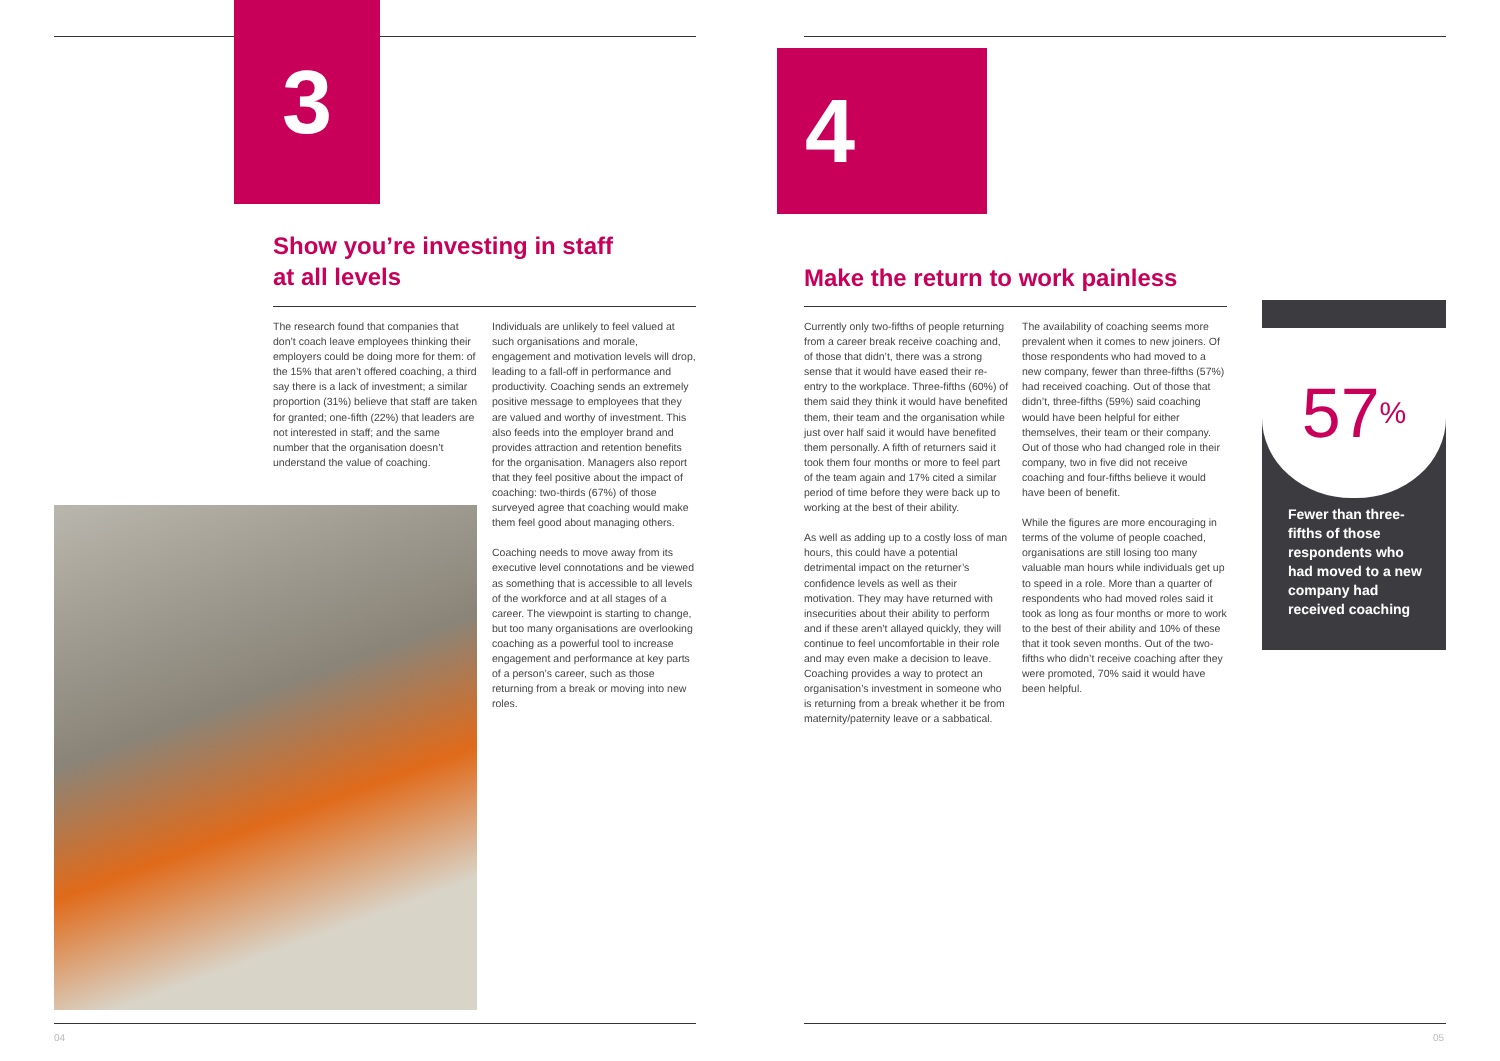3 4
Show you’re investing in staff
at all levels
Make the return to work painless
The research found that companies that don’t coach leave employees thinking their employers could be doing more for them: of the 15% that aren’t offered coaching, a third say there is a lack of investment; a similar proportion (31%) believe that staff are taken for granted; one-fifth (22%) that leaders are not interested in staff; and the same number that the organisation doesn’t understand the value of coaching.
Individuals are unlikely to feel valued at such organisations and morale, engagement and motivation levels will drop, leading to a fall-off in performance and productivity. Coaching sends an extremely positive message to employees that they are valued and worthy of investment. This also feeds into the employer brand and provides attraction and retention benefits for the organisation. Managers also report that they feel positive about the impact of coaching: two-thirds (67%) of those surveyed agree that coaching would make them feel good about managing others.
Coaching needs to move away from its executive level connotations and be viewed as something that is accessible to all levels of the workforce and at all stages of a career. The viewpoint is starting to change, but too many organisations are overlooking coaching as a powerful tool to increase engagement and performance at key parts of a person’s career, such as those returning from a break or moving into new roles.
Currently only two-fifths of people returning from a career break receive coaching and, of those that didn’t, there was a strong sense that it would have eased their re-entry to the workplace. Three-fifths (60%) of them said they think it would have benefited them, their team and the organisation while just over half said it would have benefited them personally. A fifth of returners said it took them four months or more to feel part of the team again and 17% cited a similar period of time before they were back up to working at the best of their ability.
As well as adding up to a costly loss of man hours, this could have a potential detrimental impact on the returner’s confidence levels as well as their motivation. They may have returned with insecurities about their ability to perform and if these aren’t allayed quickly, they will continue to feel uncomfortable in their role and may even make a decision to leave. Coaching provides a way to protect an organisation’s investment in someone who is returning from a break whether it be from maternity/paternity leave or a sabbatical.
The availability of coaching seems more prevalent when it comes to new joiners. Of those respondents who had moved to a new company, fewer than three-fifths (57%) had received coaching. Out of those that didn’t, three-fifths (59%) said coaching would have been helpful for either themselves, their team or their company. Out of those who had changed role in their company, two in five did not receive coaching and four-fifths believe it would have been of benefit.
While the figures are more encouraging in terms of the volume of people coached, organisations are still losing too many valuable man hours while individuals get up to speed in a role. More than a quarter of respondents who had moved roles said it took as long as four months or more to work to the best of their ability and 10% of these that it took seven months. Out of the two-fifths who didn’t receive coaching after they were promoted, 70% said it would have been helpful.
57<sup>%</sup>
Fewer than three-fifths of those respondents who had moved to a new company had received coaching
04 05